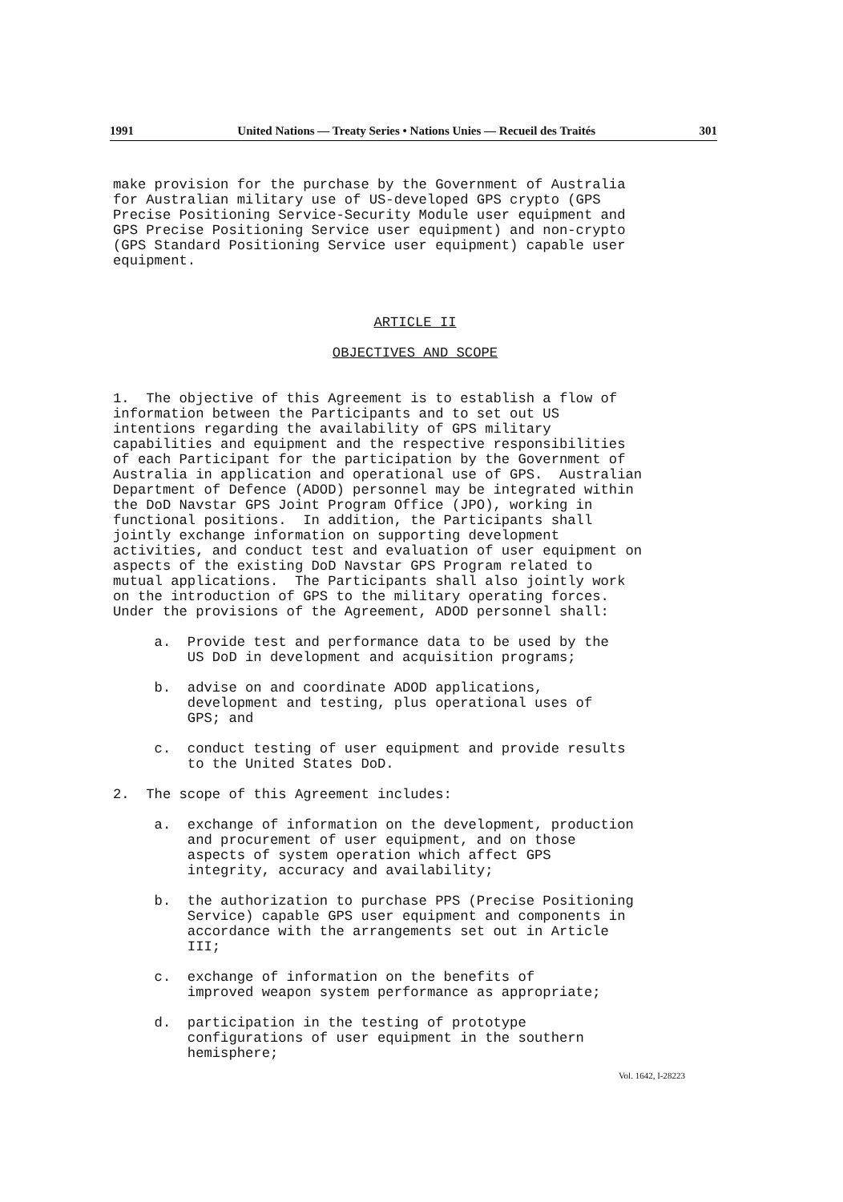1991 United Nations — Treaty Series • Nations Unies — Recueil des Traités 301
make provision for the purchase by the Government of Australia for Australian military use of US-developed GPS crypto (GPS Precise Positioning Service-Security Module user equipment and GPS Precise Positioning Service user equipment) and non-crypto (GPS Standard Positioning Service user equipment) capable user equipment.
ARTICLE II
OBJECTIVES AND SCOPE
1. The objective of this Agreement is to establish a flow of information between the Participants and to set out US intentions regarding the availability of GPS military capabilities and equipment and the respective responsibilities of each Participant for the participation by the Government of Australia in application and operational use of GPS. Australian Department of Defence (ADOD) personnel may be integrated within the DoD Navstar GPS Joint Program Office (JPO), working in functional positions. In addition, the Participants shall jointly exchange information on supporting development activities, and conduct test and evaluation of user equipment on aspects of the existing DoD Navstar GPS Program related to mutual applications. The Participants shall also jointly work on the introduction of GPS to the military operating forces. Under the provisions of the Agreement, ADOD personnel shall:
a. Provide test and performance data to be used by the US DoD in development and acquisition programs;
b. advise on and coordinate ADOD applications, development and testing, plus operational uses of GPS; and
c. conduct testing of user equipment and provide results to the United States DoD.
2. The scope of this Agreement includes:
a. exchange of information on the development, production and procurement of user equipment, and on those aspects of system operation which affect GPS integrity, accuracy and availability;
b. the authorization to purchase PPS (Precise Positioning Service) capable GPS user equipment and components in accordance with the arrangements set out in Article III;
c. exchange of information on the benefits of improved weapon system performance as appropriate;
d. participation in the testing of prototype configurations of user equipment in the southern hemisphere;
Vol. 1642, I-28223